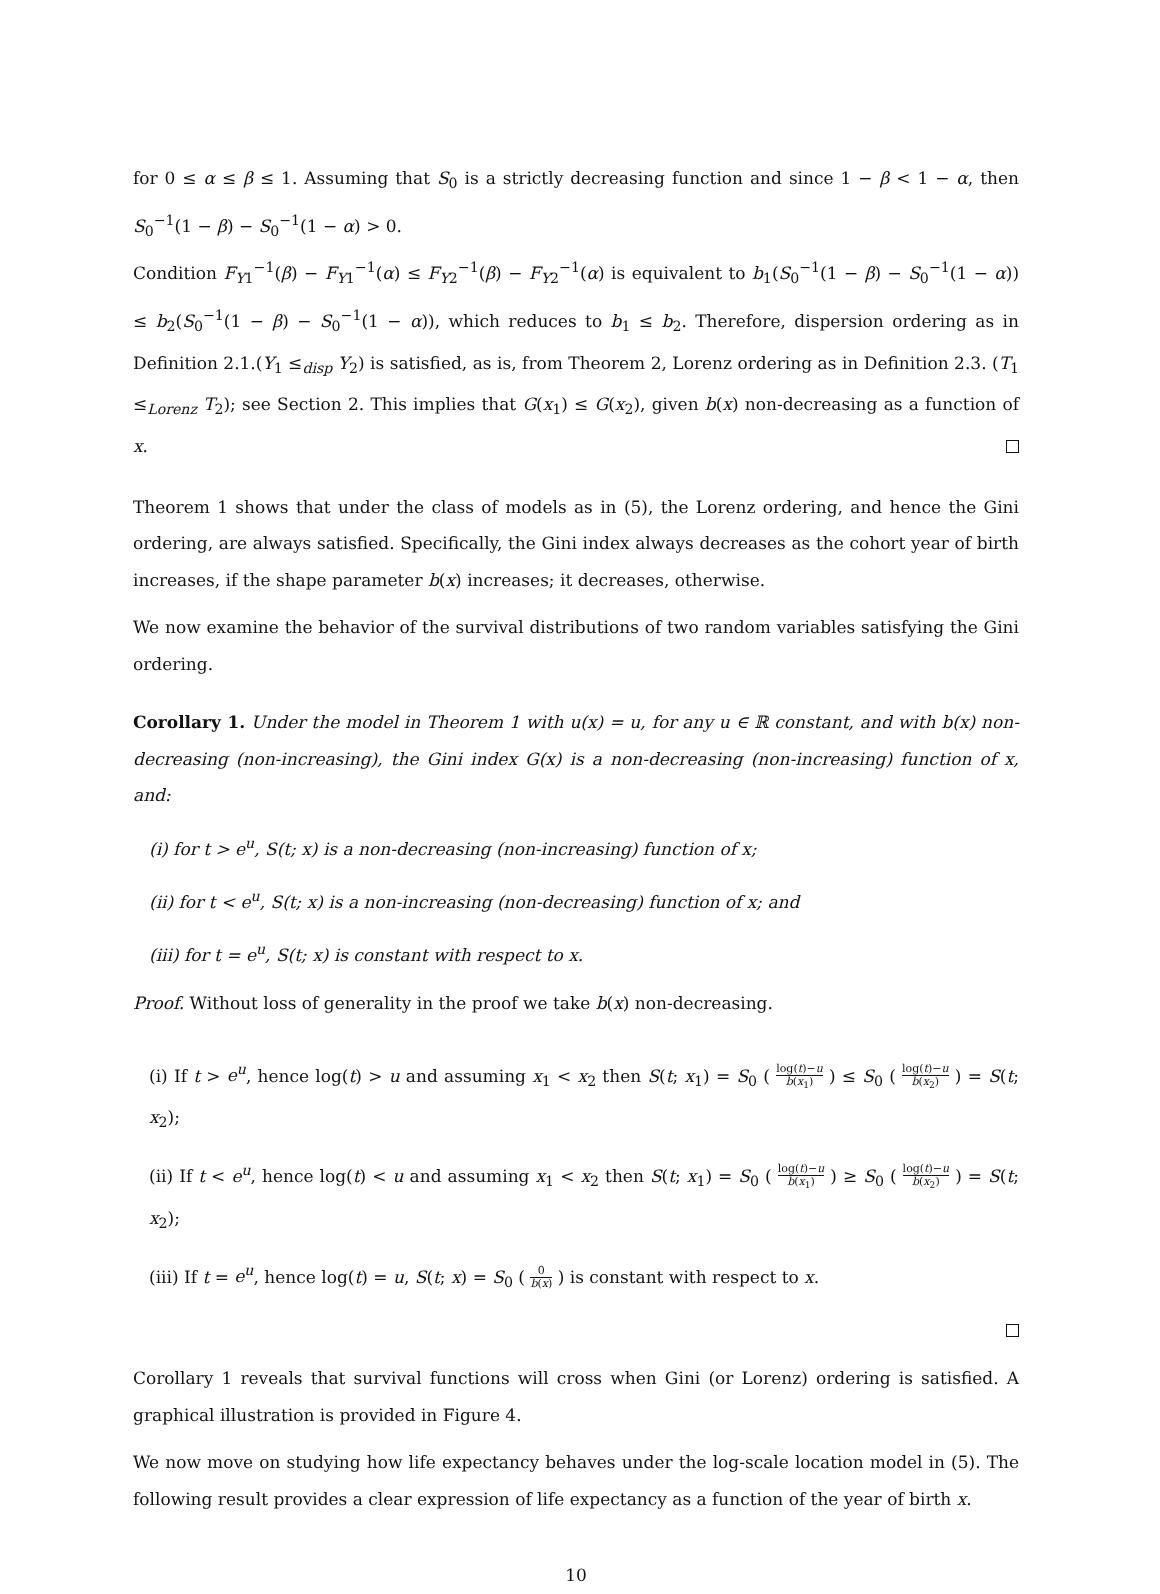for 0 ≤ α ≤ β ≤ 1. Assuming that S<sub>0</sub> is a strictly decreasing function and since 1 − β < 1 − α, then S<sub>0</sub><sup>−1</sup>(1 − β) − S<sub>0</sub><sup>−1</sup>(1 − α) > 0.
Condition F<sub>Y1</sub><sup>−1</sup>(β) − F<sub>Y1</sub><sup>−1</sup>(α) ≤ F<sub>Y2</sub><sup>−1</sup>(β) − F<sub>Y2</sub><sup>−1</sup>(α) is equivalent to b<sub>1</sub>(S<sub>0</sub><sup>−1</sup>(1 − β) − S<sub>0</sub><sup>−1</sup>(1 − α)) ≤ b<sub>2</sub>(S<sub>0</sub><sup>−1</sup>(1 − β) − S<sub>0</sub><sup>−1</sup>(1 − α)), which reduces to b<sub>1</sub> ≤ b<sub>2</sub>. Therefore, dispersion ordering as in Definition 2.1.(Y<sub>1</sub> ≤<sub>disp</sub> Y<sub>2</sub>) is satisfied, as is, from Theorem 2, Lorenz ordering as in Definition 2.3. (T<sub>1</sub> ≤<sub>Lorenz</sub> T<sub>2</sub>); see Section 2. This implies that G(x<sub>1</sub>) ≤ G(x<sub>2</sub>), given b(x) non-decreasing as a function of x.
Theorem 1 shows that under the class of models as in (5), the Lorenz ordering, and hence the Gini ordering, are always satisfied. Specifically, the Gini index always decreases as the cohort year of birth increases, if the shape parameter b(x) increases; it decreases, otherwise.
We now examine the behavior of the survival distributions of two random variables satisfying the Gini ordering.
Corollary 1. Under the model in Theorem 1 with u(x) = u, for any u ∈ ℝ constant, and with b(x) non-decreasing (non-increasing), the Gini index G(x) is a non-decreasing (non-increasing) function of x, and:
(i) for t > e<sup>u</sup>, S(t; x) is a non-decreasing (non-increasing) function of x;
(ii) for t < e<sup>u</sup>, S(t; x) is a non-increasing (non-decreasing) function of x; and
(iii) for t = e<sup>u</sup>, S(t; x) is constant with respect to x.
Proof. Without loss of generality in the proof we take b(x) non-decreasing.
(i) If t > e<sup>u</sup>, hence log(t) > u and assuming x<sub>1</sub> < x<sub>2</sub> then S(t; x<sub>1</sub>) = S<sub>0</sub> ( log(t)−u b(x<sub>1</sub>) ) ≤ S<sub>0</sub> ( log(t)−u b(x<sub>2</sub>) ) = S(t; x<sub>2</sub>);
(ii) If t < e<sup>u</sup>, hence log(t) < u and assuming x<sub>1</sub> < x<sub>2</sub> then S(t; x<sub>1</sub>) = S<sub>0</sub> ( log(t)−u b(x<sub>1</sub>) ) ≥ S<sub>0</sub> ( log(t)−u b(x<sub>2</sub>) ) = S(t; x<sub>2</sub>);
(iii) If t = e<sup>u</sup>, hence log(t) = u, S(t; x) = S<sub>0</sub> ( 0 b(x) ) is constant with respect to x.
Corollary 1 reveals that survival functions will cross when Gini (or Lorenz) ordering is satisfied. A graphical illustration is provided in Figure 4.
We now move on studying how life expectancy behaves under the log-scale location model in (5). The following result provides a clear expression of life expectancy as a function of the year of birth x.
10